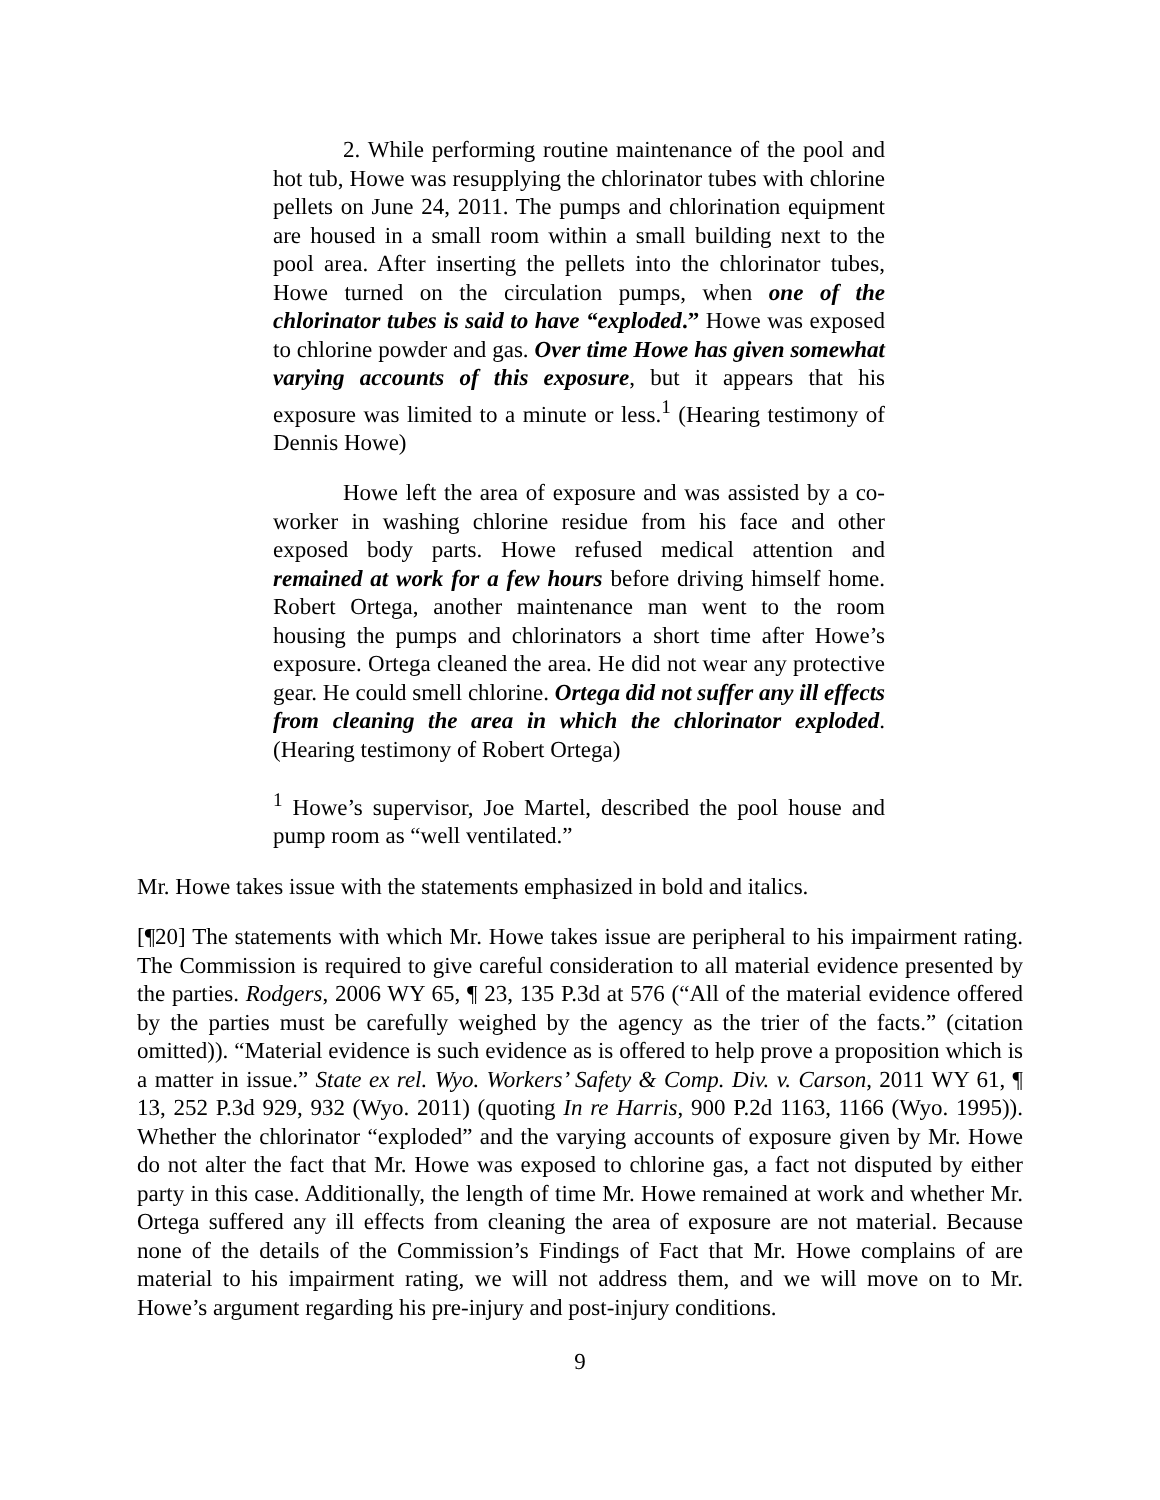2. While performing routine maintenance of the pool and hot tub, Howe was resupplying the chlorinator tubes with chlorine pellets on June 24, 2011. The pumps and chlorination equipment are housed in a small room within a small building next to the pool area. After inserting the pellets into the chlorinator tubes, Howe turned on the circulation pumps, when one of the chlorinator tubes is said to have “exploded.” Howe was exposed to chlorine powder and gas. Over time Howe has given somewhat varying accounts of this exposure, but it appears that his exposure was limited to a minute or less.<sup>1</sup> (Hearing testimony of Dennis Howe)
Howe left the area of exposure and was assisted by a co-worker in washing chlorine residue from his face and other exposed body parts. Howe refused medical attention and remained at work for a few hours before driving himself home. Robert Ortega, another maintenance man went to the room housing the pumps and chlorinators a short time after Howe’s exposure. Ortega cleaned the area. He did not wear any protective gear. He could smell chlorine. Ortega did not suffer any ill effects from cleaning the area in which the chlorinator exploded. (Hearing testimony of Robert Ortega)
<sup>1</sup> Howe’s supervisor, Joe Martel, described the pool house and pump room as “well ventilated.”
Mr. Howe takes issue with the statements emphasized in bold and italics.
[¶20] The statements with which Mr. Howe takes issue are peripheral to his impairment rating. The Commission is required to give careful consideration to all material evidence presented by the parties. Rodgers, 2006 WY 65, ¶ 23, 135 P.3d at 576 (“All of the material evidence offered by the parties must be carefully weighed by the agency as the trier of the facts.” (citation omitted)). “Material evidence is such evidence as is offered to help prove a proposition which is a matter in issue.” State ex rel. Wyo. Workers’ Safety & Comp. Div. v. Carson, 2011 WY 61, ¶ 13, 252 P.3d 929, 932 (Wyo. 2011) (quoting In re Harris, 900 P.2d 1163, 1166 (Wyo. 1995)). Whether the chlorinator “exploded” and the varying accounts of exposure given by Mr. Howe do not alter the fact that Mr. Howe was exposed to chlorine gas, a fact not disputed by either party in this case. Additionally, the length of time Mr. Howe remained at work and whether Mr. Ortega suffered any ill effects from cleaning the area of exposure are not material. Because none of the details of the Commission’s Findings of Fact that Mr. Howe complains of are material to his impairment rating, we will not address them, and we will move on to Mr. Howe’s argument regarding his pre-injury and post-injury conditions.
9